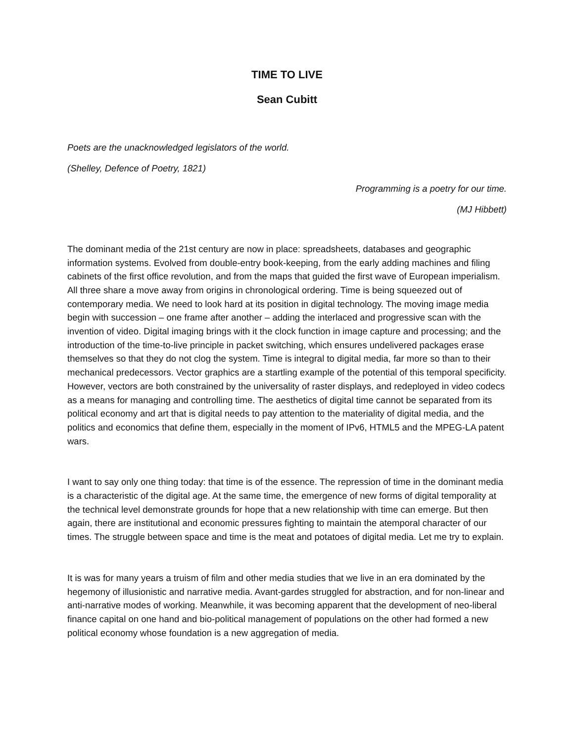TIME TO LIVE
Sean Cubitt
Poets are the unacknowledged legislators of the world.
(Shelley, Defence of Poetry, 1821)
Programming is a poetry for our time.
(MJ Hibbett)
The dominant media of the 21st century are now in place: spreadsheets, databases and geographic information systems. Evolved from double-entry book-keeping, from the early adding machines and filing cabinets of the first office revolution, and from the maps that guided the first wave of European imperialism. All three share a move away from origins in chronological ordering. Time is being squeezed out of contemporary media. We need to look hard at its position in digital technology. The moving image media begin with succession – one frame after another – adding the interlaced and progressive scan with the invention of video. Digital imaging brings with it the clock function in image capture and processing; and the introduction of the time-to-live principle in packet switching, which ensures undelivered packages erase themselves so that they do not clog the system. Time is integral to digital media, far more so than to their mechanical predecessors. Vector graphics are a startling example of the potential of this temporal specificity. However, vectors are both constrained by the universality of raster displays, and redeployed in video codecs as a means for managing and controlling time. The aesthetics of digital time cannot be separated from its political economy and art that is digital needs to pay attention to the materiality of digital media, and the politics and economics that define them, especially in the moment of IPv6, HTML5 and the MPEG-LA patent wars.
I want to say only one thing today: that time is of the essence. The repression of time in the dominant media is a characteristic of the digital age. At the same time, the emergence of new forms of digital temporality at the technical level demonstrate grounds for hope that a new relationship with time can emerge. But then again, there are institutional and economic pressures fighting to maintain the atemporal character of our times. The struggle between space and time is the meat and potatoes of digital media. Let me try to explain.
It is was for many years a truism of film and other media studies that we live in an era dominated by the hegemony of illusionistic and narrative media. Avant-gardes struggled for abstraction, and for non-linear and anti-narrative modes of working. Meanwhile, it was becoming apparent that the development of neo-liberal finance capital on one hand and bio-political management of populations on the other had formed a new political economy whose foundation is a new aggregation of media.